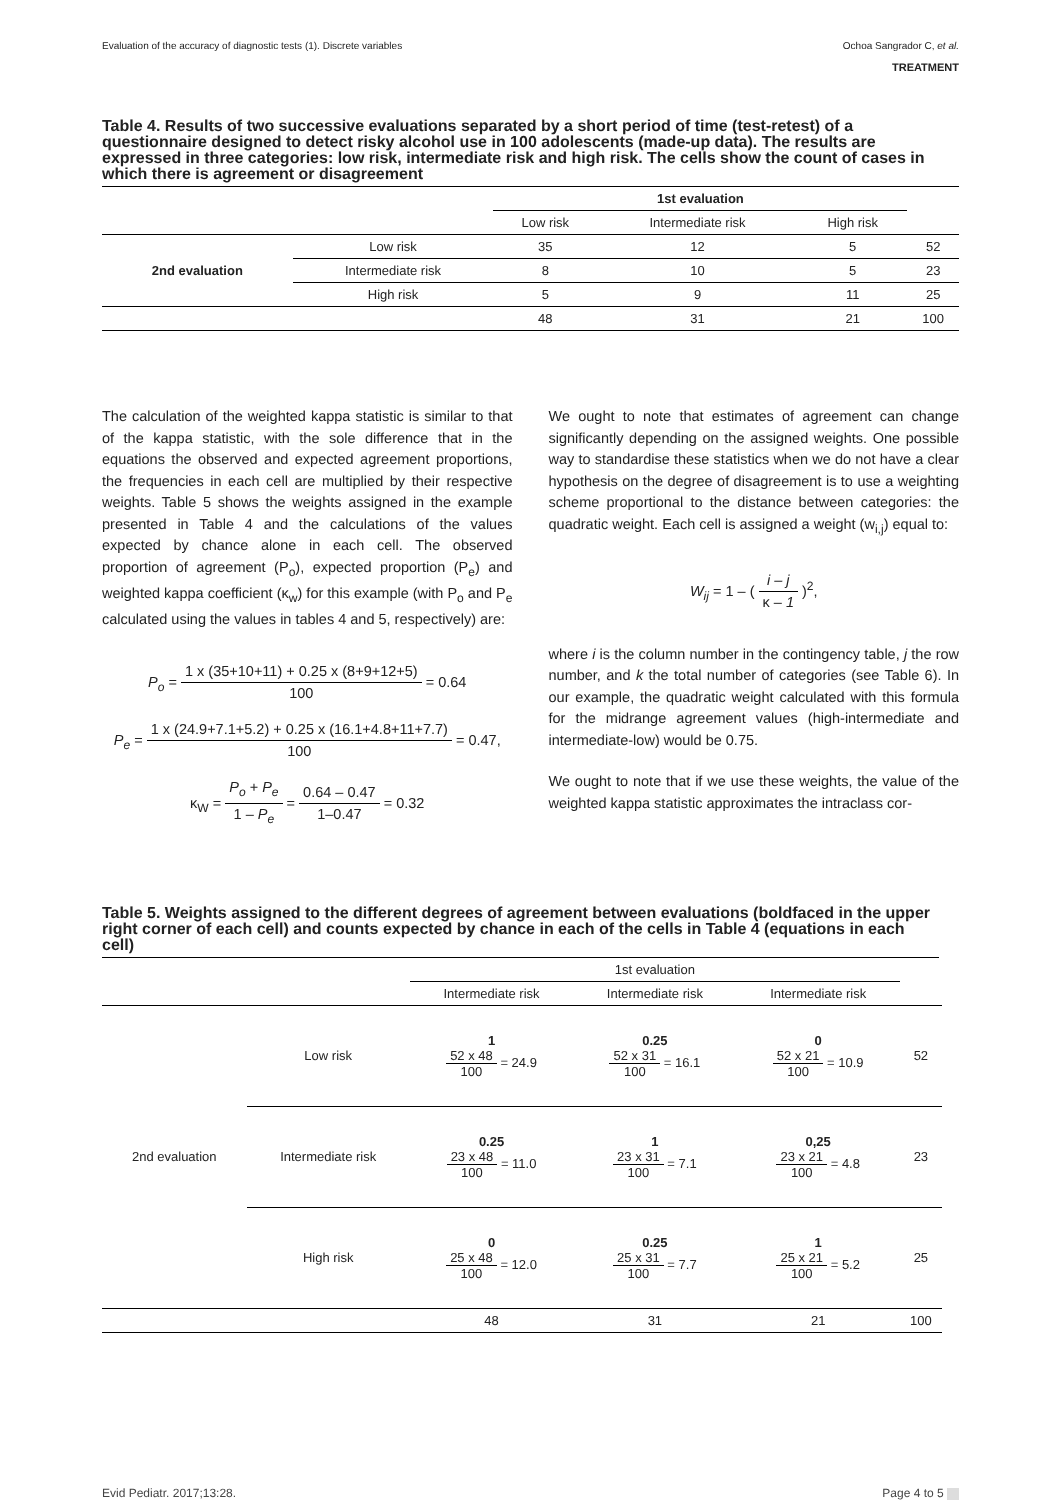Evaluation of the accuracy of diagnostic tests (1). Discrete variables Ochoa Sangrador C, et al.
TREATMENT
Table 4. Results of two successive evaluations separated by a short period of time (test-retest) of a questionnaire designed to detect risky alcohol use in 100 adolescents (made-up data). The results are expressed in three categories: low risk, intermediate risk and high risk. The cells show the count of cases in which there is agreement or disagreement
| | | 1st evaluation | | | |
| | | Low risk | Intermediate risk | High risk | |
| 2nd evaluation | Low risk | 35 | 12 | 5 | 52 |
| | Intermediate risk | 8 | 10 | 5 | 23 |
| | High risk | 5 | 9 | 11 | 25 |
| | | 48 | 31 | 21 | 100 |
The calculation of the weighted kappa statistic is similar to that of the kappa statistic, with the sole difference that in the equations the observed and expected agreement proportions, the frequencies in each cell are multiplied by their respective weights. Table 5 shows the weights assigned in the example presented in Table 4 and the calculations of the values expected by chance alone in each cell. The observed proportion of agreement (P<sub>o</sub>), expected proportion (P<sub>e</sub>) and weighted kappa coefficient (κ<sub>w</sub>) for this example (with P<sub>o</sub> and P<sub>e</sub> calculated using the values in tables 4 and 5, respectively) are:
P<sub>o</sub> = 1 x (35+10+11) + 0.25 x (8+9+12+5) 100 = 0.64
P<sub>e</sub> = 1 x (24.9+7.1+5.2) + 0.25 x (16.1+4.8+11+7.7) 100 = 0.47,
κ<sub>W</sub> = P<sub>o</sub> + P<sub>e</sub> 1 – P<sub>e</sub> = 0.64 – 0.47 1–0.47 = 0.32
We ought to note that estimates of agreement can change significantly depending on the assigned weights. One possible way to standardise these statistics when we do not have a clear hypothesis on the degree of disagreement is to use a weighting scheme proportional to the distance between categories: the quadratic weight. Each cell is assigned a weight (w<sub>i,j</sub>) equal to:
W<sub>ij</sub> = 1 – ( i – j κ – 1 )<sup>2</sup>,
where i is the column number in the contingency table, j the row number, and k the total number of categories (see Table 6). In our example, the quadratic weight calculated with this formula for the midrange agreement values (high-intermediate and intermediate-low) would be 0.75.
We ought to note that if we use these weights, the value of the weighted kappa statistic approximates the intraclass cor-
Table 5. Weights assigned to the different degrees of agreement between evaluations (boldfaced in the upper right corner of each cell) and counts expected by chance in each of the cells in Table 4 (equations in each cell)
| | | 1st evaluation | | | |
| | | Intermediate risk | Intermediate risk | Intermediate risk | |
| 2nd evaluation | Low risk | 1 52 x 48 100 = 24.9 | 0.25 52 x 31 100 = 16.1 | 0 52 x 21 100 = 10.9 | 52 |
| | Intermediate risk | 0.25 23 x 48 100 = 11.0 | 1 23 x 31 100 = 7.1 | 0,25 23 x 21 100 = 4.8 | 23 |
| | High risk | 0 25 x 48 100 = 12.0 | 0.25 25 x 31 100 = 7.7 | 1 25 x 21 100 = 5.2 | 25 |
| | | 48 | 31 | 21 | 100 |
Evid Pediatr. 2017;13:28. Page 4 to 5